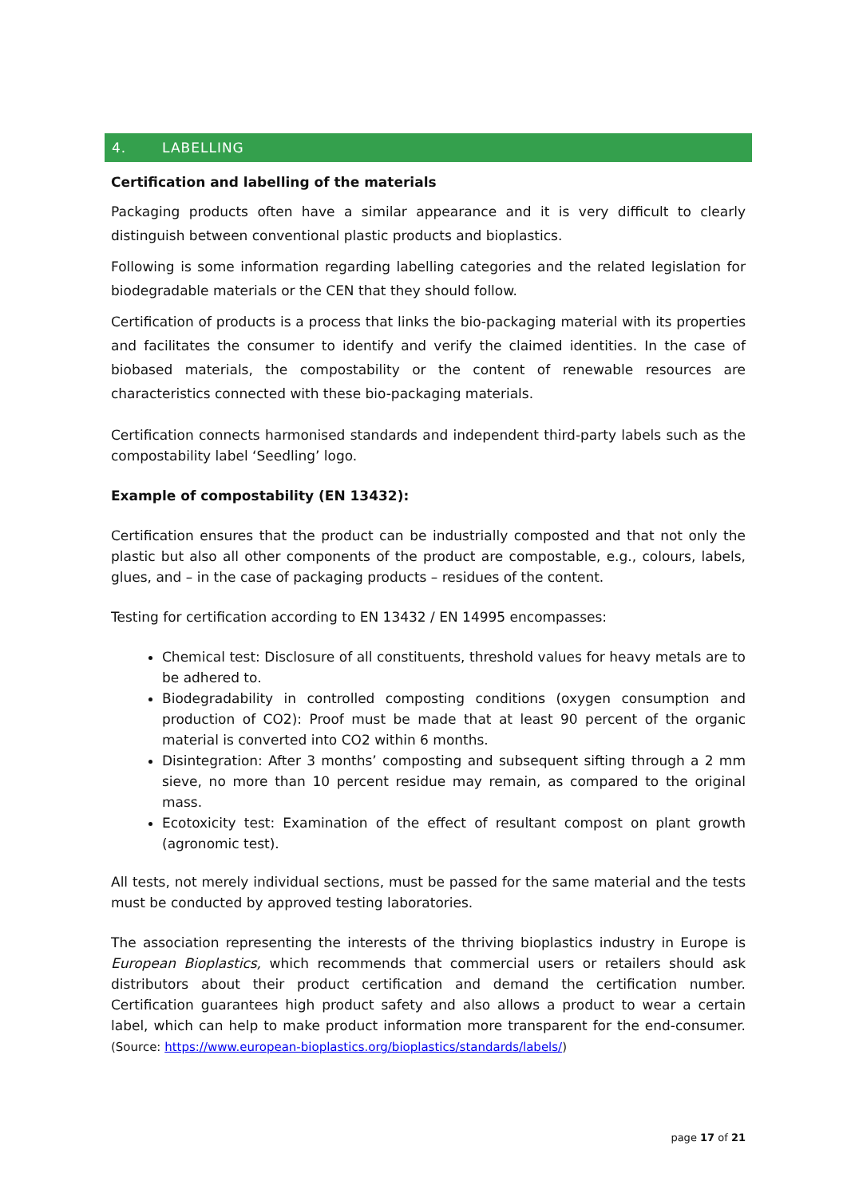4. LABELLING
Certification and labelling of the materials
Packaging products often have a similar appearance and it is very difficult to clearly distinguish between conventional plastic products and bioplastics.
Following is some information regarding labelling categories and the related legislation for biodegradable materials or the CEN that they should follow.
Certification of products is a process that links the bio-packaging material with its properties and facilitates the consumer to identify and verify the claimed identities. In the case of biobased materials, the compostability or the content of renewable resources are characteristics connected with these bio-packaging materials.
Certification connects harmonised standards and independent third-party labels such as the compostability label ‘Seedling’ logo.
Example of compostability (EN 13432):
Certification ensures that the product can be industrially composted and that not only the plastic but also all other components of the product are compostable, e.g., colours, labels, glues, and – in the case of packaging products – residues of the content.
Testing for certification according to EN 13432 / EN 14995 encompasses:
Chemical test: Disclosure of all constituents, threshold values for heavy metals are to be adhered to.
Biodegradability in controlled composting conditions (oxygen consumption and production of CO2): Proof must be made that at least 90 percent of the organic material is converted into CO2 within 6 months.
Disintegration: After 3 months’ composting and subsequent sifting through a 2 mm sieve, no more than 10 percent residue may remain, as compared to the original mass.
Ecotoxicity test: Examination of the effect of resultant compost on plant growth (agronomic test).
All tests, not merely individual sections, must be passed for the same material and the tests must be conducted by approved testing laboratories.
The association representing the interests of the thriving bioplastics industry in Europe is European Bioplastics, which recommends that commercial users or retailers should ask distributors about their product certification and demand the certification number. Certification guarantees high product safety and also allows a product to wear a certain label, which can help to make product information more transparent for the end-consumer. (Source: https://www.european-bioplastics.org/bioplastics/standards/labels/)
page 17 of 21